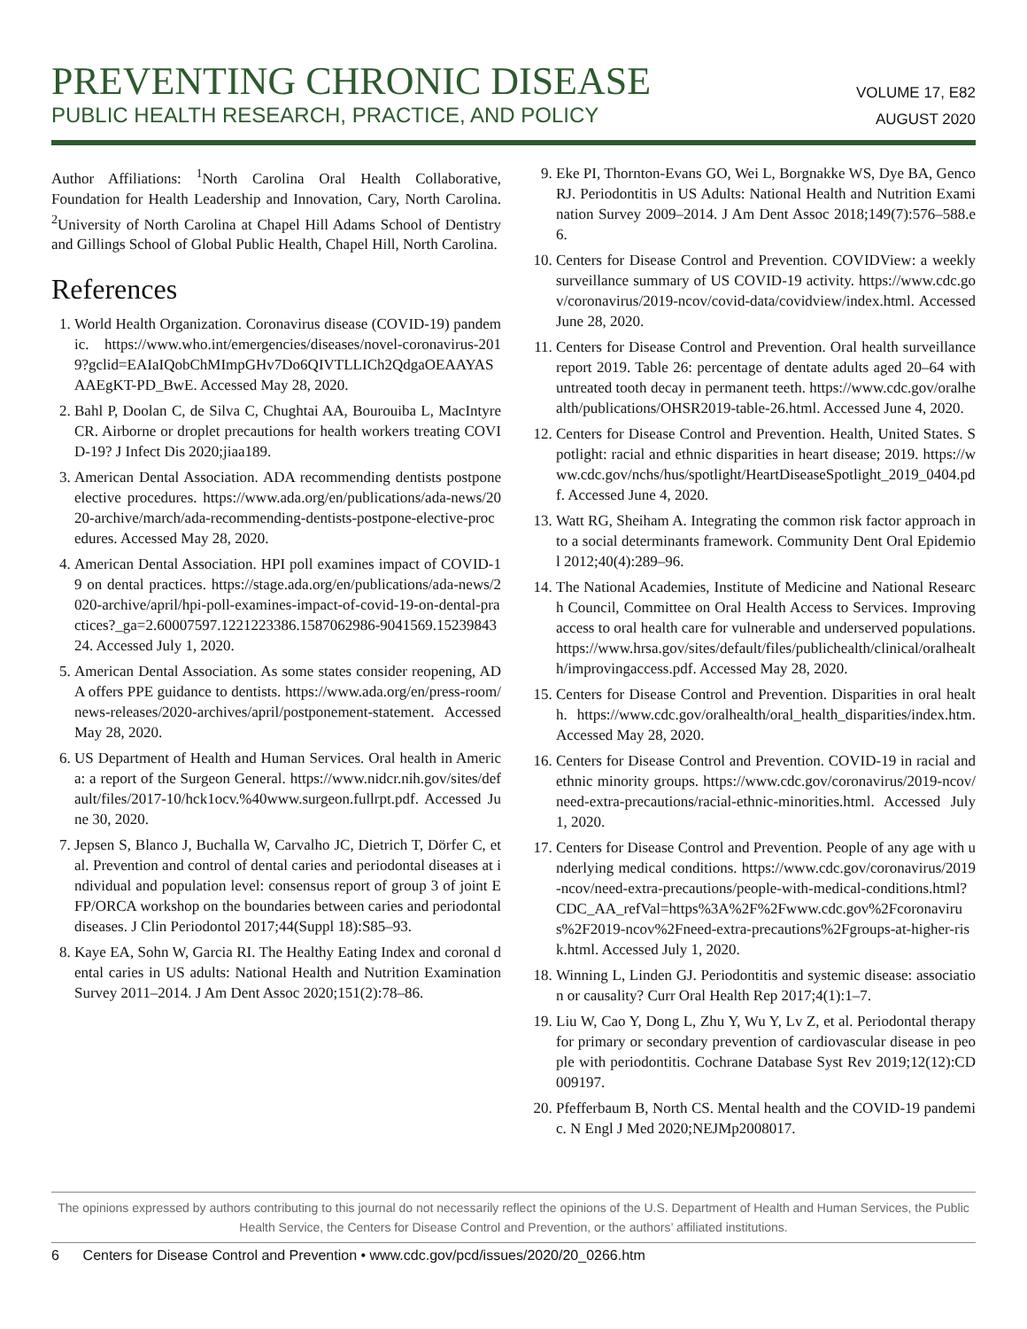PREVENTING CHRONIC DISEASE
PUBLIC HEALTH RESEARCH, PRACTICE, AND POLICY
VOLUME 17, E82
AUGUST 2020
Author Affiliations: <sup>1</sup>North Carolina Oral Health Collaborative, Foundation for Health Leadership and Innovation, Cary, North Carolina. <sup>2</sup>University of North Carolina at Chapel Hill Adams School of Dentistry and Gillings School of Global Public Health, Chapel Hill, North Carolina.
References
1. World Health Organization. Coronavirus disease (COVID-19) pandemic. https://www.who.int/emergencies/diseases/novel-coronavirus-2019?gclid=EAIaIQobChMImpGHv7Do6QIVTLLICh2QdgaOEAAYASAAEgKT-PD_BwE. Accessed May 28, 2020.
2. Bahl P, Doolan C, de Silva C, Chughtai AA, Bourouiba L, MacIntyre CR. Airborne or droplet precautions for health workers treating COVID-19? J Infect Dis 2020;jiaa189.
3. American Dental Association. ADA recommending dentists postpone elective procedures. https://www.ada.org/en/publications/ada-news/2020-archive/march/ada-recommending-dentists-postpone-elective-procedures. Accessed May 28, 2020.
4. American Dental Association. HPI poll examines impact of COVID-19 on dental practices. https://stage.ada.org/en/publications/ada-news/2020-archive/april/hpi-poll-examines-impact-of-covid-19-on-dental-practices?_ga=2.60007597.1221223386.1587062986-9041569.1523984324. Accessed July 1, 2020.
5. American Dental Association. As some states consider reopening, ADA offers PPE guidance to dentists. https://www.ada.org/en/press-room/news-releases/2020-archives/april/postponement-statement. Accessed May 28, 2020.
6. US Department of Health and Human Services. Oral health in America: a report of the Surgeon General. https://www.nidcr.nih.gov/sites/default/files/2017-10/hck1ocv.%40www.surgeon.fullrpt.pdf. Accessed June 30, 2020.
7. Jepsen S, Blanco J, Buchalla W, Carvalho JC, Dietrich T, Dörfer C, et al. Prevention and control of dental caries and periodontal diseases at individual and population level: consensus report of group 3 of joint EFP/ORCA workshop on the boundaries between caries and periodontal diseases. J Clin Periodontol 2017;44(Suppl 18):S85–93.
8. Kaye EA, Sohn W, Garcia RI. The Healthy Eating Index and coronal dental caries in US adults: National Health and Nutrition Examination Survey 2011–2014. J Am Dent Assoc 2020;151(2):78–86.
9. Eke PI, Thornton-Evans GO, Wei L, Borgnakke WS, Dye BA, Genco RJ. Periodontitis in US Adults: National Health and Nutrition Examination Survey 2009–2014. J Am Dent Assoc 2018;149(7):576–588.e6.
10. Centers for Disease Control and Prevention. COVIDView: a weekly surveillance summary of US COVID-19 activity. https://www.cdc.gov/coronavirus/2019-ncov/covid-data/covidview/index.html. Accessed June 28, 2020.
11. Centers for Disease Control and Prevention. Oral health surveillance report 2019. Table 26: percentage of dentate adults aged 20–64 with untreated tooth decay in permanent teeth. https://www.cdc.gov/oralhealth/publications/OHSR2019-table-26.html. Accessed June 4, 2020.
12. Centers for Disease Control and Prevention. Health, United States. Spotlight: racial and ethnic disparities in heart disease; 2019. https://www.cdc.gov/nchs/hus/spotlight/HeartDiseaseSpotlight_2019_0404.pdf. Accessed June 4, 2020.
13. Watt RG, Sheiham A. Integrating the common risk factor approach into a social determinants framework. Community Dent Oral Epidemiol 2012;40(4):289–96.
14. The National Academies, Institute of Medicine and National Research Council, Committee on Oral Health Access to Services. Improving access to oral health care for vulnerable and underserved populations. https://www.hrsa.gov/sites/default/files/publichealth/clinical/oralhealth/improvingaccess.pdf. Accessed May 28, 2020.
15. Centers for Disease Control and Prevention. Disparities in oral health. https://www.cdc.gov/oralhealth/oral_health_disparities/index.htm. Accessed May 28, 2020.
16. Centers for Disease Control and Prevention. COVID-19 in racial and ethnic minority groups. https://www.cdc.gov/coronavirus/2019-ncov/need-extra-precautions/racial-ethnic-minorities.html. Accessed July 1, 2020.
17. Centers for Disease Control and Prevention. People of any age with underlying medical conditions. https://www.cdc.gov/coronavirus/2019-ncov/need-extra-precautions/people-with-medical-conditions.html?CDC_AA_refVal=https%3A%2F%2Fwww.cdc.gov%2Fcoronavirus%2F2019-ncov%2Fneed-extra-precautions%2Fgroups-at-higher-risk.html. Accessed July 1, 2020.
18. Winning L, Linden GJ. Periodontitis and systemic disease: association or causality? Curr Oral Health Rep 2017;4(1):1–7.
19. Liu W, Cao Y, Dong L, Zhu Y, Wu Y, Lv Z, et al. Periodontal therapy for primary or secondary prevention of cardiovascular disease in people with periodontitis. Cochrane Database Syst Rev 2019;12(12):CD009197.
20. Pfefferbaum B, North CS. Mental health and the COVID-19 pandemic. N Engl J Med 2020;NEJMp2008017.
The opinions expressed by authors contributing to this journal do not necessarily reflect the opinions of the U.S. Department of Health and Human Services, the Public Health Service, the Centers for Disease Control and Prevention, or the authors’ affiliated institutions.
6 Centers for Disease Control and Prevention • www.cdc.gov/pcd/issues/2020/20_0266.htm